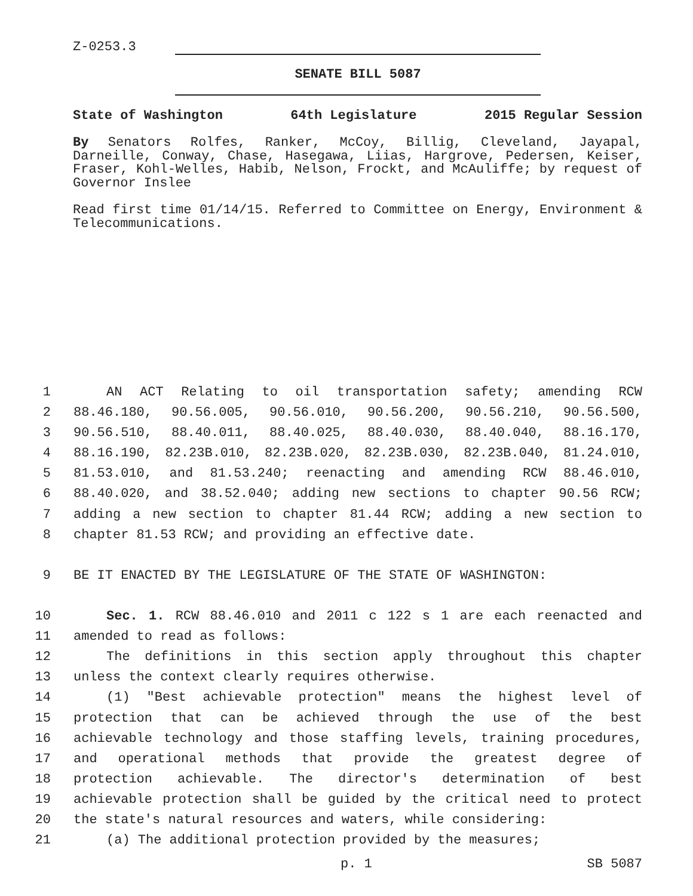Z-0253.3
SENATE BILL 5087
State of Washington 64th Legislature 2015 Regular Session
By Senators Rolfes, Ranker, McCoy, Billig, Cleveland, Jayapal, Darneille, Conway, Chase, Hasegawa, Liias, Hargrove, Pedersen, Keiser, Fraser, Kohl-Welles, Habib, Nelson, Frockt, and McAuliffe; by request of Governor Inslee
Read first time 01/14/15. Referred to Committee on Energy, Environment & Telecommunications.
1 AN ACT Relating to oil transportation safety; amending RCW
2 88.46.180, 90.56.005, 90.56.010, 90.56.200, 90.56.210, 90.56.500,
3 90.56.510, 88.40.011, 88.40.025, 88.40.030, 88.40.040, 88.16.170,
4 88.16.190, 82.23B.010, 82.23B.020, 82.23B.030, 82.23B.040, 81.24.010,
5 81.53.010, and 81.53.240; reenacting and amending RCW 88.46.010,
6 88.40.020, and 38.52.040; adding new sections to chapter 90.56 RCW;
7 adding a new section to chapter 81.44 RCW; adding a new section to
8 chapter 81.53 RCW; and providing an effective date.
9 BE IT ENACTED BY THE LEGISLATURE OF THE STATE OF WASHINGTON:
10 Sec. 1. RCW 88.46.010 and 2011 c 122 s 1 are each reenacted and
11 amended to read as follows:
12 The definitions in this section apply throughout this chapter
13 unless the context clearly requires otherwise.
14 (1) "Best achievable protection" means the highest level of
15 protection that can be achieved through the use of the best
16 achievable technology and those staffing levels, training procedures,
17 and operational methods that provide the greatest degree of
18 protection achievable. The director's determination of best
19 achievable protection shall be guided by the critical need to protect
20 the state's natural resources and waters, while considering:
21 (a) The additional protection provided by the measures;
p. 1 SB 5087